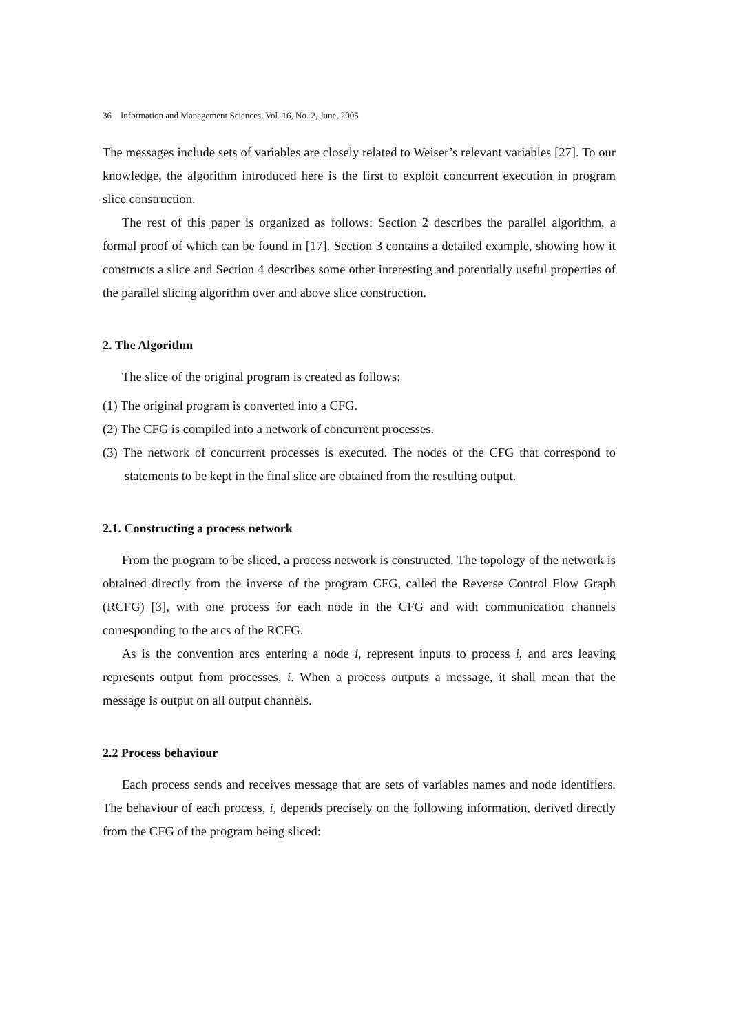36 Information and Management Sciences, Vol. 16, No. 2, June, 2005
The messages include sets of variables are closely related to Weiser’s relevant variables [27]. To our knowledge, the algorithm introduced here is the first to exploit concurrent execution in program slice construction.
The rest of this paper is organized as follows: Section 2 describes the parallel algorithm, a formal proof of which can be found in [17]. Section 3 contains a detailed example, showing how it constructs a slice and Section 4 describes some other interesting and potentially useful properties of the parallel slicing algorithm over and above slice construction.
2. The Algorithm
The slice of the original program is created as follows:
(1) The original program is converted into a CFG.
(2) The CFG is compiled into a network of concurrent processes.
(3) The network of concurrent processes is executed. The nodes of the CFG that correspond to statements to be kept in the final slice are obtained from the resulting output.
2.1. Constructing a process network
From the program to be sliced, a process network is constructed. The topology of the network is obtained directly from the inverse of the program CFG, called the Reverse Control Flow Graph (RCFG) [3], with one process for each node in the CFG and with communication channels corresponding to the arcs of the RCFG.
As is the convention arcs entering a node i, represent inputs to process i, and arcs leaving represents output from processes, i. When a process outputs a message, it shall mean that the message is output on all output channels.
2.2 Process behaviour
Each process sends and receives message that are sets of variables names and node identifiers. The behaviour of each process, i, depends precisely on the following information, derived directly from the CFG of the program being sliced: